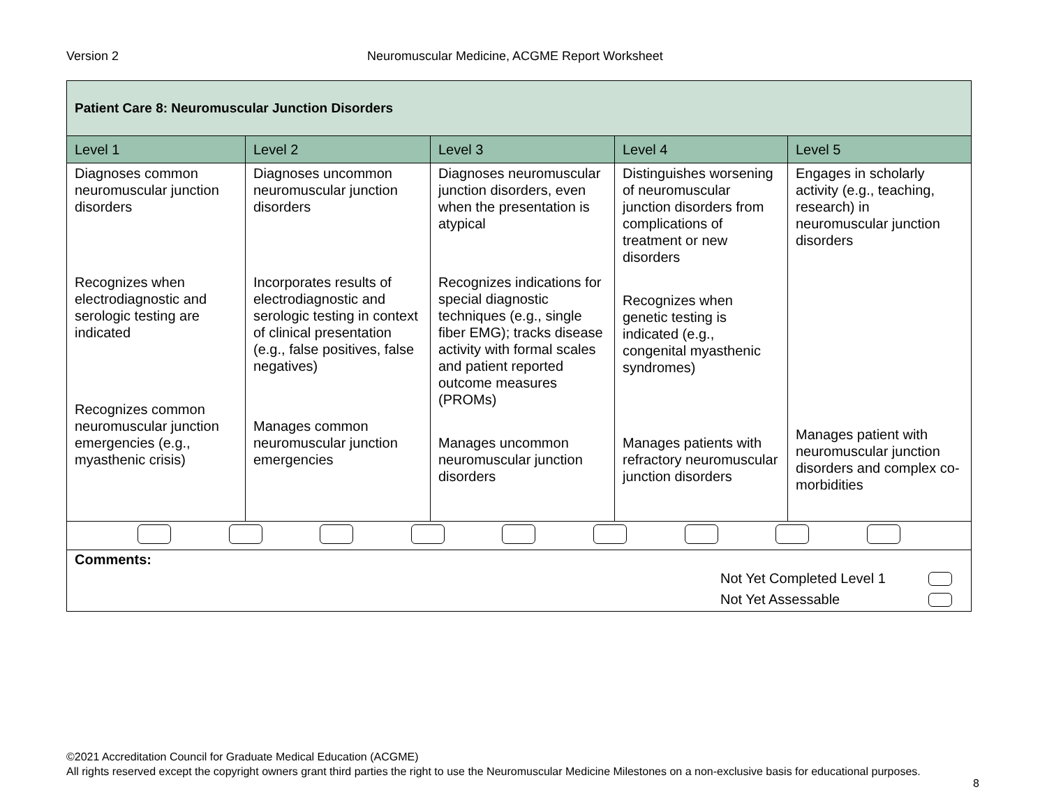Version 2 Neuromuscular Medicine, ACGME Report Worksheet
| Patient Care 8: Neuromuscular Junction Disorders | | | | |
| --- | --- | --- | --- | --- |
| Level 1 | Level 2 | Level 3 | Level 4 | Level 5 |
| Diagnoses common neuromuscular junction disorders Recognizes when electrodiagnostic and serologic testing are indicated Recognizes common neuromuscular junction emergencies (e.g., myasthenic crisis) | Diagnoses uncommon neuromuscular junction disorders Incorporates results of electrodiagnostic and serologic testing in context of clinical presentation (e.g., false positives, false negatives) Manages common neuromuscular junction emergencies | Diagnoses neuromuscular junction disorders, even when the presentation is atypical Recognizes indications for special diagnostic techniques (e.g., single fiber EMG); tracks disease activity with formal scales and patient reported outcome measures (PROMs) Manages uncommon neuromuscular junction disorders | Distinguishes worsening of neuromuscular junction disorders from complications of treatment or new disorders Recognizes when genetic testing is indicated (e.g., congenital myasthenic syndromes) Manages patients with refractory neuromuscular junction disorders | Engages in scholarly activity (e.g., teaching, research) in neuromuscular junction disorders Manages patient with neuromuscular junction disorders and complex co-morbidities |
| Comments: Not Yet Completed Level 1 Not Yet Assessable | | | | |
©2021 Accreditation Council for Graduate Medical Education (ACGME)
All rights reserved except the copyright owners grant third parties the right to use the Neuromuscular Medicine Milestones on a non-exclusive basis for educational purposes.
8